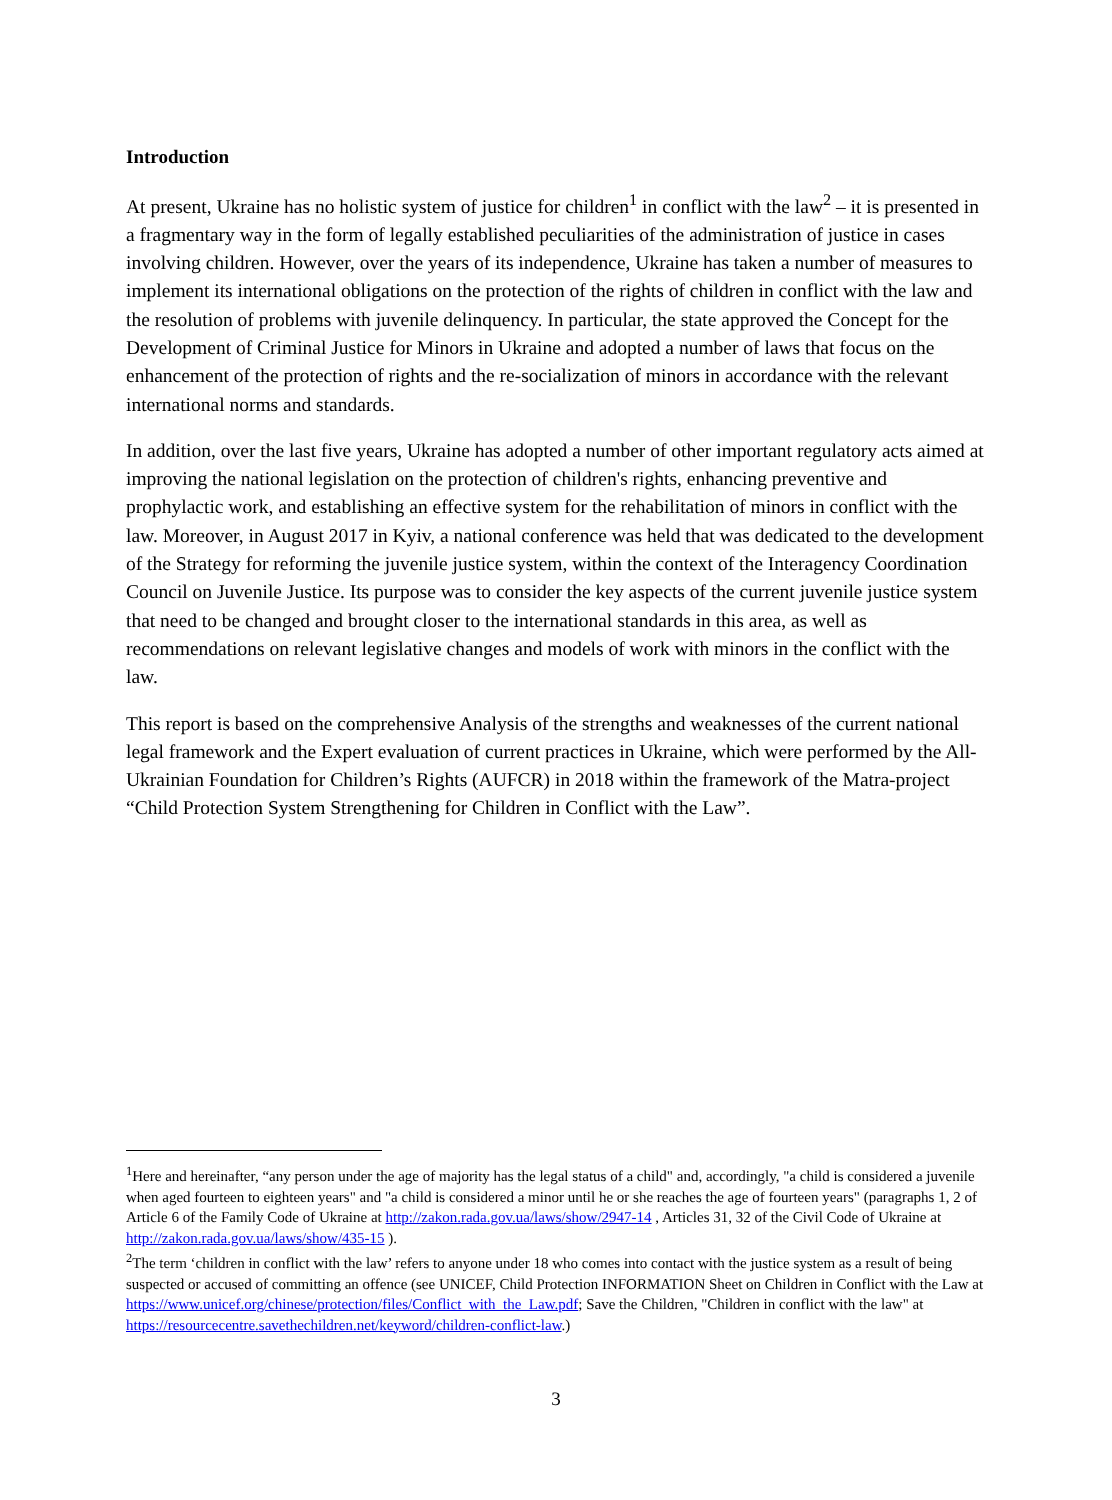Introduction
At present, Ukraine has no holistic system of justice for children<sup>1</sup> in conflict with the law<sup>2</sup> – it is presented in a fragmentary way in the form of legally established peculiarities of the administration of justice in cases involving children. However, over the years of its independence, Ukraine has taken a number of measures to implement its international obligations on the protection of the rights of children in conflict with the law and the resolution of problems with juvenile delinquency. In particular, the state approved the Concept for the Development of Criminal Justice for Minors in Ukraine and adopted a number of laws that focus on the enhancement of the protection of rights and the re-socialization of minors in accordance with the relevant international norms and standards.
In addition, over the last five years, Ukraine has adopted a number of other important regulatory acts aimed at improving the national legislation on the protection of children's rights, enhancing preventive and prophylactic work, and establishing an effective system for the rehabilitation of minors in conflict with the law. Moreover, in August 2017 in Kyiv, a national conference was held that was dedicated to the development of the Strategy for reforming the juvenile justice system, within the context of the Interagency Coordination Council on Juvenile Justice. Its purpose was to consider the key aspects of the current juvenile justice system that need to be changed and brought closer to the international standards in this area, as well as recommendations on relevant legislative changes and models of work with minors in the conflict with the law.
This report is based on the comprehensive Analysis of the strengths and weaknesses of the current national legal framework and the Expert evaluation of current practices in Ukraine, which were performed by the All-Ukrainian Foundation for Children’s Rights (AUFCR) in 2018 within the framework of the Matra-project “Child Protection System Strengthening for Children in Conflict with the Law”.
<sup>1</sup> Here and hereinafter, “any person under the age of majority has the legal status of a child" and, accordingly, "a child is considered a juvenile when aged fourteen to eighteen years" and "a child is considered a minor until he or she reaches the age of fourteen years" (paragraphs 1, 2 of Article 6 of the Family Code of Ukraine at http://zakon.rada.gov.ua/laws/show/2947-14 , Articles 31, 32 of the Civil Code of Ukraine at http://zakon.rada.gov.ua/laws/show/435-15 ).
<sup>2</sup> The term ‘children in conflict with the law’ refers to anyone under 18 who comes into contact with the justice system as a result of being suspected or accused of committing an offence (see UNICEF, Child Protection INFORMATION Sheet on Children in Conflict with the Law at https://www.unicef.org/chinese/protection/files/Conflict_with_the_Law.pdf; Save the Children, "Children in conflict with the law" at https://resourcecentre.savethechildren.net/keyword/children-conflict-law.)
3